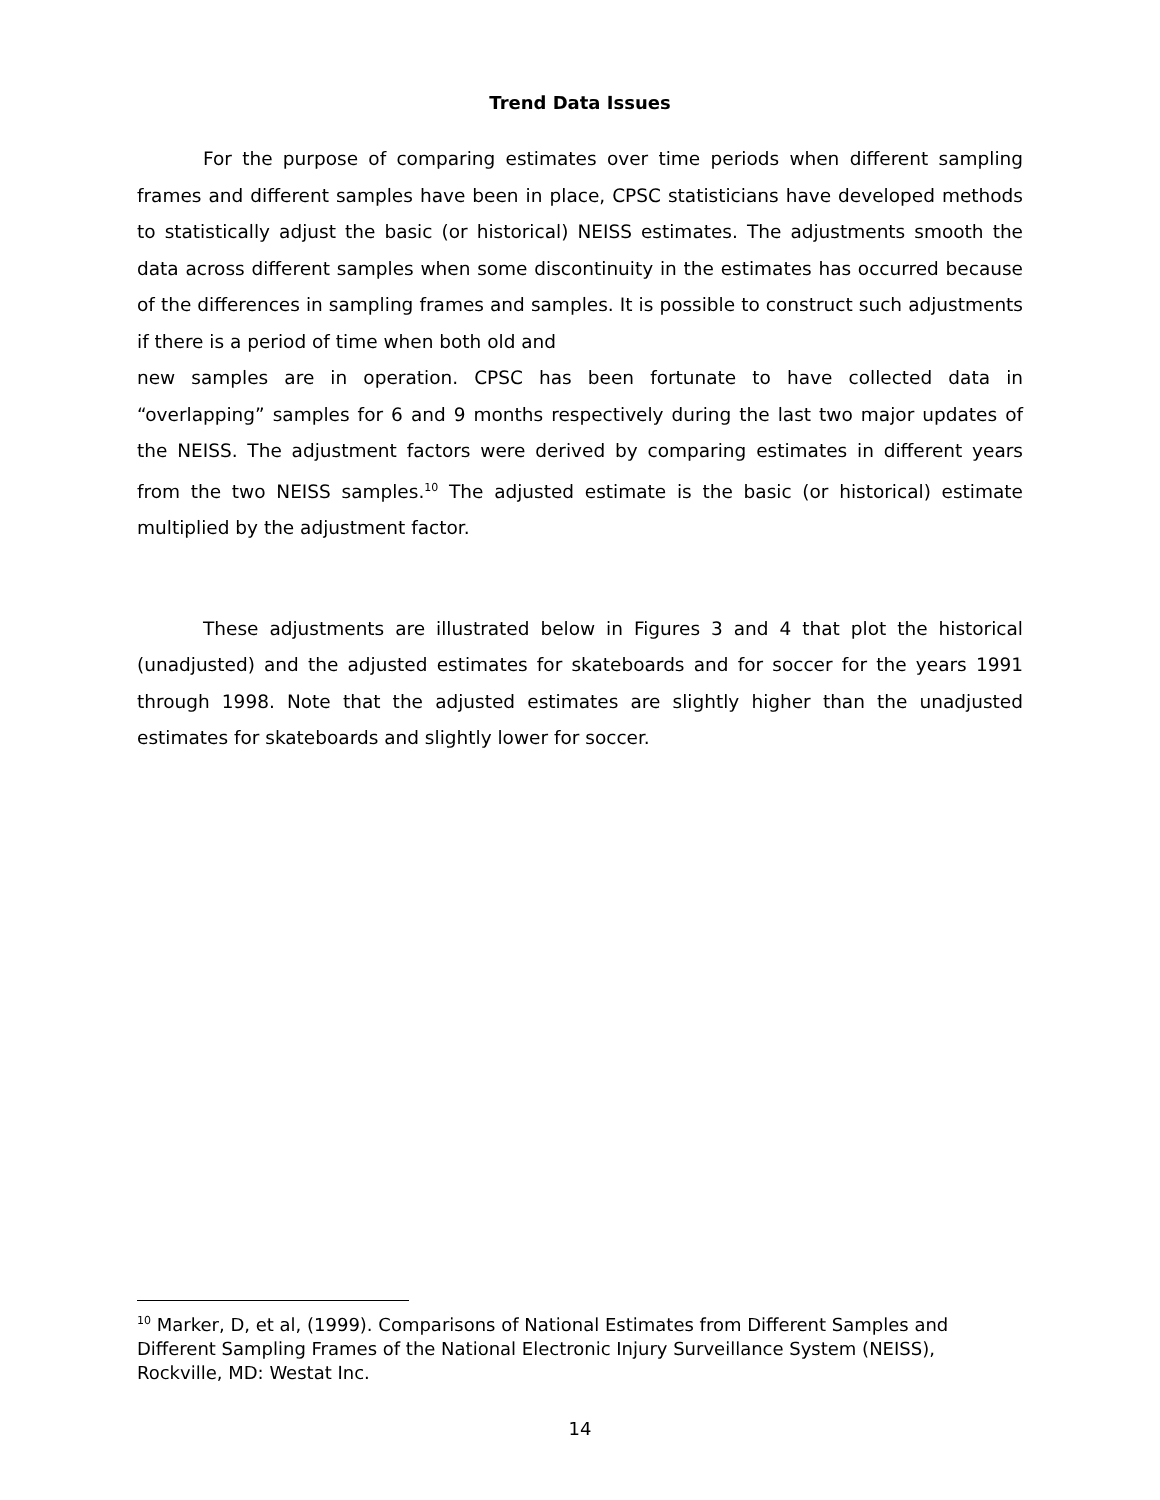Trend Data Issues
For the purpose of comparing estimates over time periods when different sampling frames and different samples have been in place, CPSC statisticians have developed methods to statistically adjust the basic (or historical) NEISS estimates. The adjustments smooth the data across different samples when some discontinuity in the estimates has occurred because of the differences in sampling frames and samples. It is possible to construct such adjustments if there is a period of time when both old and
new samples are in operation. CPSC has been fortunate to have collected data in “overlapping” samples for 6 and 9 months respectively during the last two major updates of the NEISS. The adjustment factors were derived by comparing estimates in different years from the two NEISS samples.<sup>10</sup> The adjusted estimate is the basic (or historical) estimate multiplied by the adjustment factor.
These adjustments are illustrated below in Figures 3 and 4 that plot the historical (unadjusted) and the adjusted estimates for skateboards and for soccer for the years 1991 through 1998. Note that the adjusted estimates are slightly higher than the unadjusted estimates for skateboards and slightly lower for soccer.
<sup>10</sup> Marker, D, et al, (1999). Comparisons of National Estimates from Different Samples and Different Sampling Frames of the National Electronic Injury Surveillance System (NEISS), Rockville, MD: Westat Inc.
14